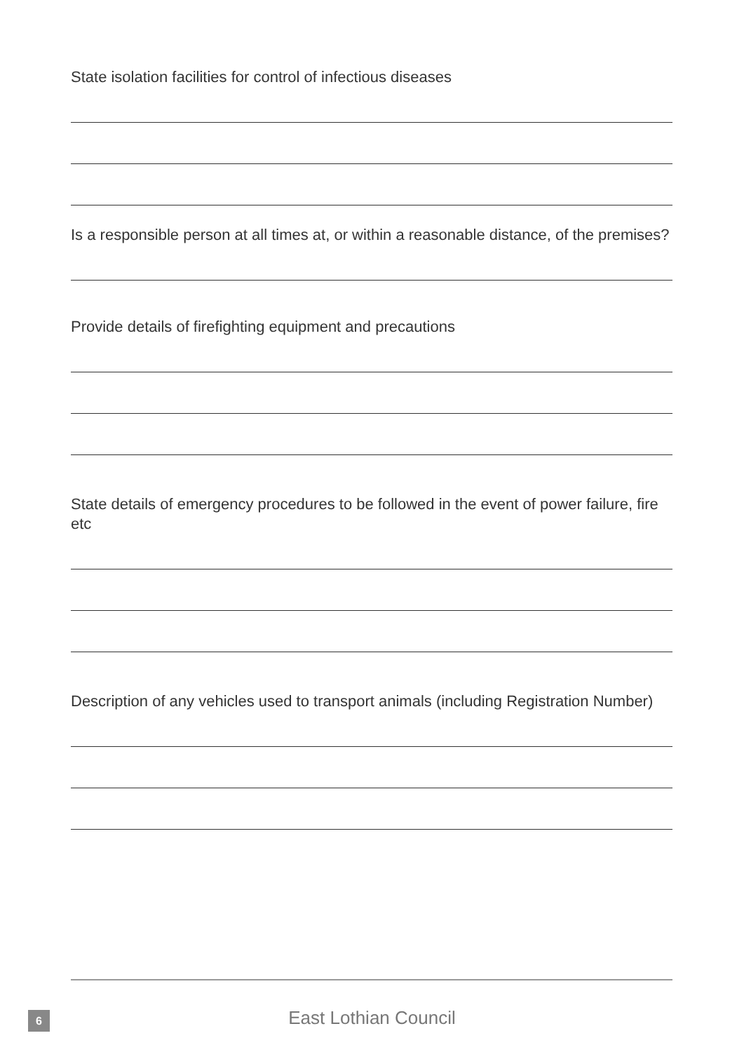State isolation facilities for control of infectious diseases
Is a responsible person at all times at, or within a reasonable distance, of the premises?
Provide details of firefighting equipment and precautions
State details of emergency procedures to be followed in the event of power failure, fire etc
Description of any vehicles used to transport animals (including Registration Number)
6
East Lothian Council